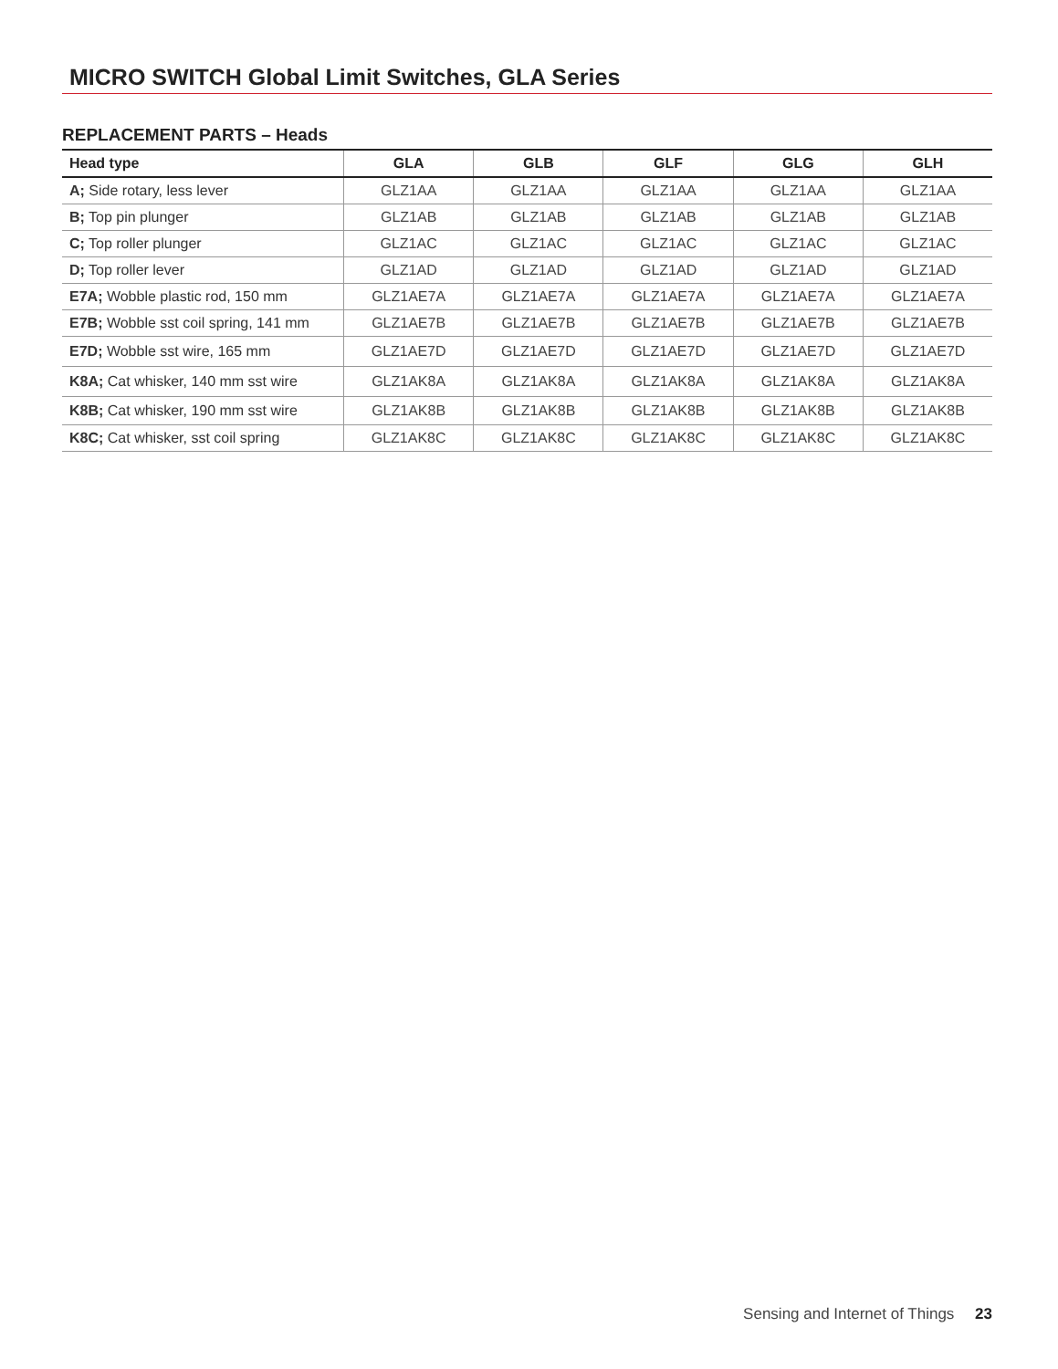MICRO SWITCH Global Limit Switches, GLA Series
REPLACEMENT PARTS – Heads
| Head type | GLA | GLB | GLF | GLG | GLH |
| --- | --- | --- | --- | --- | --- |
| A; Side rotary, less lever | GLZ1AA | GLZ1AA | GLZ1AA | GLZ1AA | GLZ1AA |
| B; Top pin plunger | GLZ1AB | GLZ1AB | GLZ1AB | GLZ1AB | GLZ1AB |
| C; Top roller plunger | GLZ1AC | GLZ1AC | GLZ1AC | GLZ1AC | GLZ1AC |
| D; Top roller lever | GLZ1AD | GLZ1AD | GLZ1AD | GLZ1AD | GLZ1AD |
| E7A; Wobble plastic rod, 150 mm | GLZ1AE7A | GLZ1AE7A | GLZ1AE7A | GLZ1AE7A | GLZ1AE7A |
| E7B; Wobble sst coil spring, 141 mm | GLZ1AE7B | GLZ1AE7B | GLZ1AE7B | GLZ1AE7B | GLZ1AE7B |
| E7D; Wobble sst wire, 165 mm | GLZ1AE7D | GLZ1AE7D | GLZ1AE7D | GLZ1AE7D | GLZ1AE7D |
| K8A; Cat whisker, 140 mm sst wire | GLZ1AK8A | GLZ1AK8A | GLZ1AK8A | GLZ1AK8A | GLZ1AK8A |
| K8B; Cat whisker, 190 mm sst wire | GLZ1AK8B | GLZ1AK8B | GLZ1AK8B | GLZ1AK8B | GLZ1AK8B |
| K8C; Cat whisker, sst coil spring | GLZ1AK8C | GLZ1AK8C | GLZ1AK8C | GLZ1AK8C | GLZ1AK8C |
Sensing and Internet of Things 23